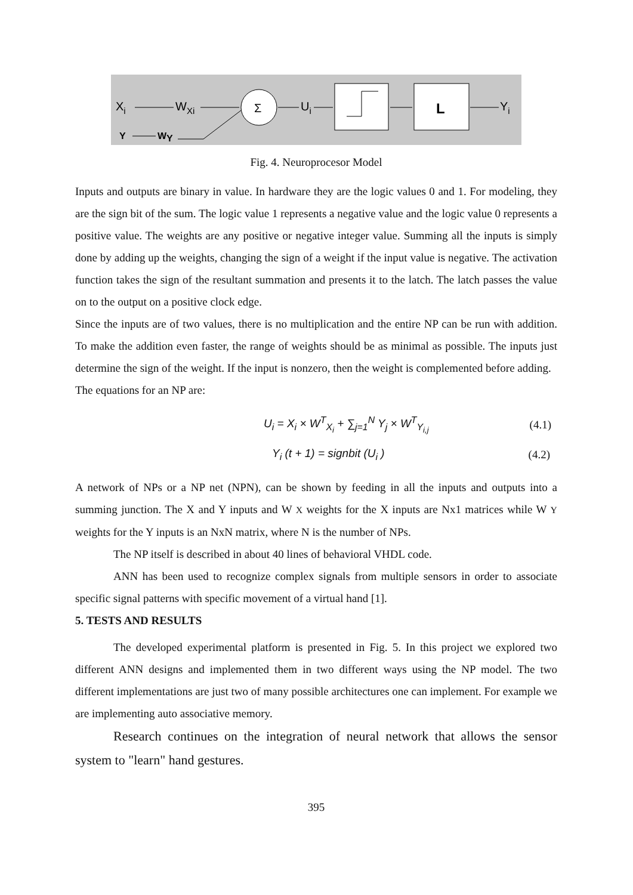Xi
WXi
Y
WY
Σ
Ui
L
Yi
Fig. 4. Neuroprocesor Model
Inputs and outputs are binary in value. In hardware they are the logic values 0 and 1. For modeling, they are the sign bit of the sum. The logic value 1 represents a negative value and the logic value 0 represents a positive value. The weights are any positive or negative integer value. Summing all the inputs is simply done by adding up the weights, changing the sign of a weight if the input value is negative. The activation function takes the sign of the resultant summation and presents it to the latch. The latch passes the value on to the output on a positive clock edge.
Since the inputs are of two values, there is no multiplication and the entire NP can be run with addition. To make the addition even faster, the range of weights should be as minimal as possible. The inputs just determine the sign of the weight. If the input is nonzero, then the weight is complemented before adding.
The equations for an NP are:
U<sub>i</sub> = X<sub>i</sub> × W<sup>T</sup><sub>X<sub>i</sub></sub> + ∑<sub>j=1</sub><sup>N</sup> Y<sub>j</sub> × W<sup>T</sup><sub>Y<sub>i,j</sub></sub> (4.1)
Y<sub>i</sub> (t + 1) = signbit (U<sub>i</sub> ) (4.2)
A network of NPs or a NP net (NPN), can be shown by feeding in all the inputs and outputs into a summing junction. The X and Y inputs and W X weights for the X inputs are Nx1 matrices while W Y weights for the Y inputs is an NxN matrix, where N is the number of NPs.
The NP itself is described in about 40 lines of behavioral VHDL code.
ANN has been used to recognize complex signals from multiple sensors in order to associate specific signal patterns with specific movement of a virtual hand [1].
5. TESTS AND RESULTS
The developed experimental platform is presented in Fig. 5. In this project we explored two different ANN designs and implemented them in two different ways using the NP model. The two different implementations are just two of many possible architectures one can implement. For example we are implementing auto associative memory.
Research continues on the integration of neural network that allows the sensor system to "learn" hand gestures.
395